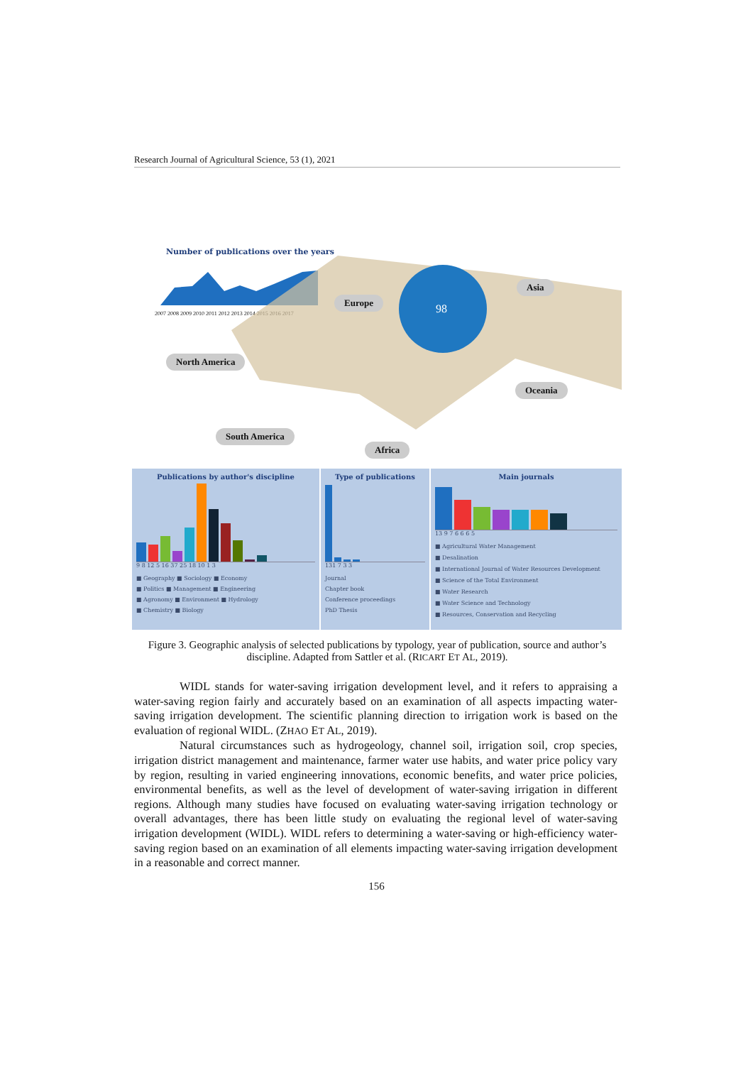Research Journal of Agricultural Science, 53 (1), 2021
Number of publications over the years
2007 2008 2009 2010 2011 2012 2013 2014 2015 2016 2017
98
Europe
Asia
North America
Oceania
South America
Africa
Publications by author's discipline
9 8 12 5 16 37 25 18 10 1 3
■ Geography ■ Sociology ■ Economy
■ Politics ■ Management ■ Engineering
■ Agronomy ■ Environment ■ Hydrology
■ Chemistry ■ Biology
Type of publications
131 7 3 3
Journal
Chapter book
Conference proceedings
PhD Thesis
Main journals
13 9 7 6 6 6 5
■ Agricultural Water Management
■ Desalination
■ International Journal of Water Resources Development
■ Science of the Total Environment
■ Water Research
■ Water Science and Technology
■ Resources, Conservation and Recycling
Figure 3. Geographic analysis of selected publications by typology, year of publication, source and author’s discipline. Adapted from Sattler et al. (RICART ET AL, 2019).
WIDL stands for water-saving irrigation development level, and it refers to appraising a water-saving region fairly and accurately based on an examination of all aspects impacting water-saving irrigation development. The scientific planning direction to irrigation work is based on the evaluation of regional WIDL. (ZHAO ET AL, 2019).
Natural circumstances such as hydrogeology, channel soil, irrigation soil, crop species, irrigation district management and maintenance, farmer water use habits, and water price policy vary by region, resulting in varied engineering innovations, economic benefits, and water price policies, environmental benefits, as well as the level of development of water-saving irrigation in different regions. Although many studies have focused on evaluating water-saving irrigation technology or overall advantages, there has been little study on evaluating the regional level of water-saving irrigation development (WIDL). WIDL refers to determining a water-saving or high-efficiency water-saving region based on an examination of all elements impacting water-saving irrigation development in a reasonable and correct manner.
156